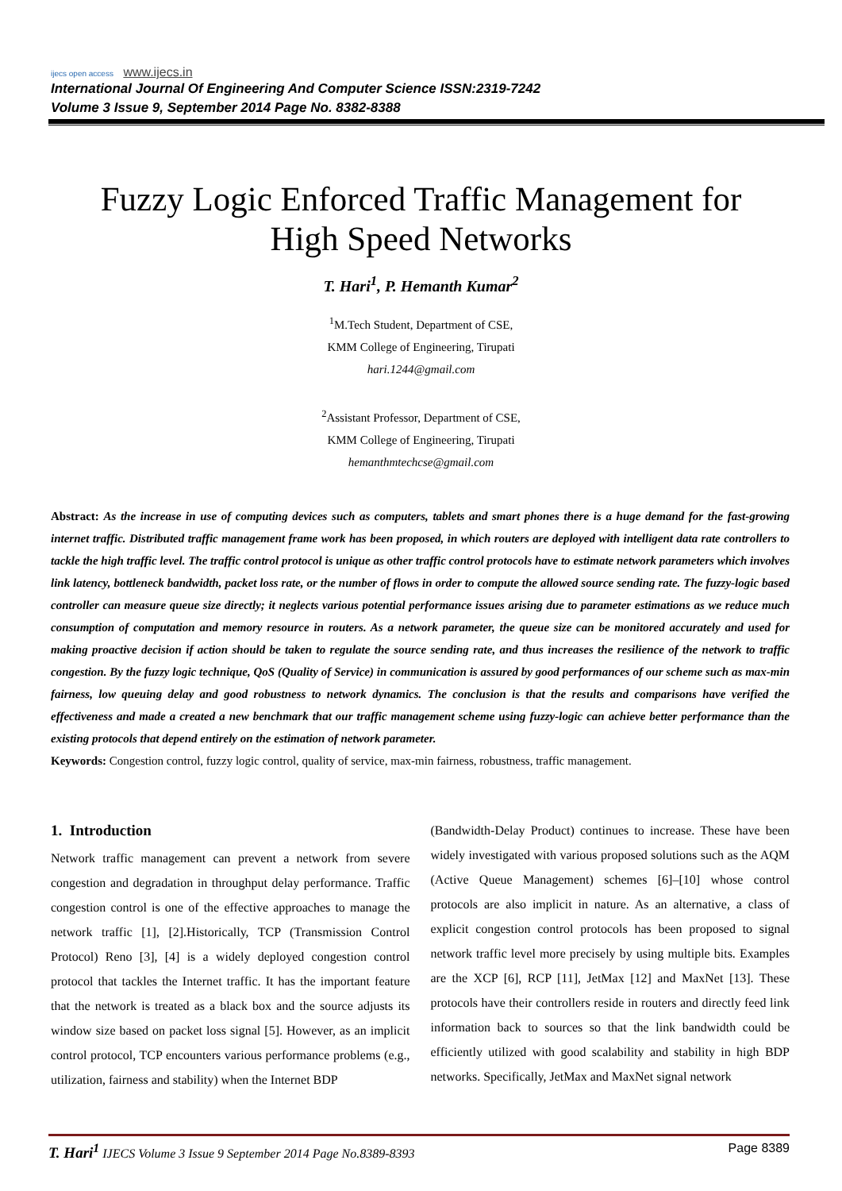ijecs open access www.ijecs.in
International Journal Of Engineering And Computer Science ISSN:2319-7242
Volume 3 Issue 9, September 2014 Page No. 8382-8388
Fuzzy Logic Enforced Traffic Management for
High Speed Networks
T. Hari<sup>1</sup>, P. Hemanth Kumar<sup>2</sup>
<sup>1</sup> M.Tech Student, Department of CSE,
KMM College of Engineering, Tirupati
hari.1244@gmail.com
<sup>2</sup> Assistant Professor, Department of CSE,
KMM College of Engineering, Tirupati
hemanthmtechcse@gmail.com
Abstract: As the increase in use of computing devices such as computers, tablets and smart phones there is a huge demand for the fast-growing internet traffic. Distributed traffic management frame work has been proposed, in which routers are deployed with intelligent data rate controllers to tackle the high traffic level. The traffic control protocol is unique as other traffic control protocols have to estimate network parameters which involves link latency, bottleneck bandwidth, packet loss rate, or the number of flows in order to compute the allowed source sending rate. The fuzzy-logic based controller can measure queue size directly; it neglects various potential performance issues arising due to parameter estimations as we reduce much consumption of computation and memory resource in routers. As a network parameter, the queue size can be monitored accurately and used for making proactive decision if action should be taken to regulate the source sending rate, and thus increases the resilience of the network to traffic congestion. By the fuzzy logic technique, QoS (Quality of Service) in communication is assured by good performances of our scheme such as max-min fairness, low queuing delay and good robustness to network dynamics. The conclusion is that the results and comparisons have verified the effectiveness and made a created a new benchmark that our traffic management scheme using fuzzy-logic can achieve better performance than the existing protocols that depend entirely on the estimation of network parameter.
Keywords: Congestion control, fuzzy logic control, quality of service, max-min fairness, robustness, traffic management.
1. Introduction
Network traffic management can prevent a network from severe congestion and degradation in throughput delay performance. Traffic congestion control is one of the effective approaches to manage the network traffic [1], [2].Historically, TCP (Transmission Control Protocol) Reno [3], [4] is a widely deployed congestion control protocol that tackles the Internet traffic. It has the important feature that the network is treated as a black box and the source adjusts its window size based on packet loss signal [5]. However, as an implicit control protocol, TCP encounters various performance problems (e.g., utilization, fairness and stability) when the Internet BDP
(Bandwidth-Delay Product) continues to increase. These have been widely investigated with various proposed solutions such as the AQM (Active Queue Management) schemes [6]–[10] whose control protocols are also implicit in nature. As an alternative, a class of explicit congestion control protocols has been proposed to signal network traffic level more precisely by using multiple bits. Examples are the XCP [6], RCP [11], JetMax [12] and MaxNet [13]. These protocols have their controllers reside in routers and directly feed link information back to sources so that the link bandwidth could be efficiently utilized with good scalability and stability in high BDP networks. Specifically, JetMax and MaxNet signal network
T. Hari<sup>1</sup> IJECS Volume 3 Issue 9 September 2014 Page No.8389-8393 Page 8389